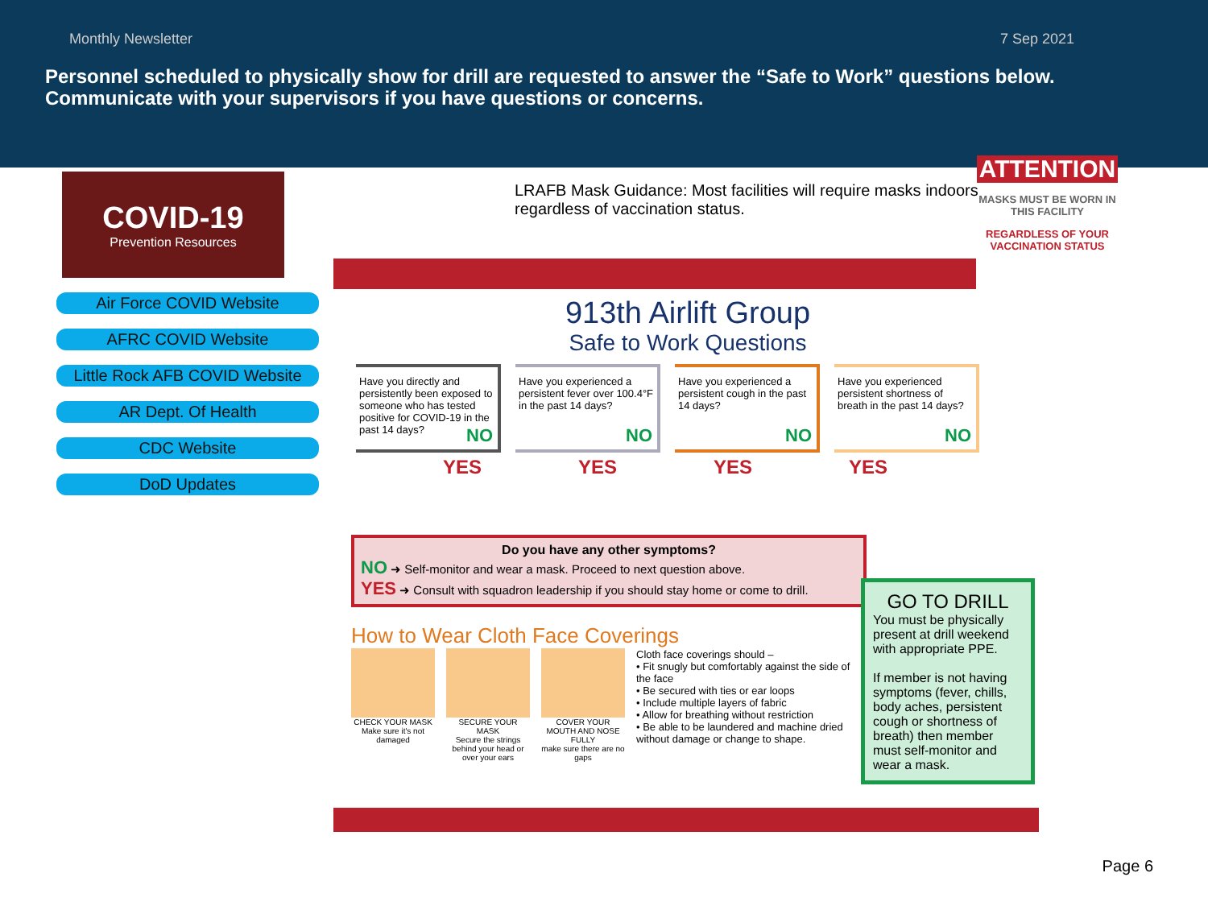Monthly Newsletter 7 Sep 2021
Personnel scheduled to physically show for drill are requested to answer the “Safe to Work” questions below. Communicate with your supervisors if you have questions or concerns.
COVID-19
Prevention Resources
Air Force COVID Website
AFRC COVID Website
Little Rock AFB COVID Website
AR Dept. Of Health
CDC Website
DoD Updates
ATTENTION
MASKS MUST BE WORN IN THIS FACILITY
REGARDLESS OF YOUR VACCINATION STATUS
LRAFB Mask Guidance: Most facilities will require masks indoors regardless of vaccination status.
913th Airlift Group
Safe to Work Questions
Have you directly and persistently been exposed to someone who has tested positive for COVID-19 in the past 14 days?
NO
Have you experienced a persistent fever over 100.4°F in the past 14 days?
NO
Have you experienced a persistent cough in the past 14 days?
NO
Have you experienced persistent shortness of breath in the past 14 days?
NO
YES YES YES YES
Do you have any other symptoms?
NO ➜ Self-monitor and wear a mask. Proceed to next question above.
YES ➜ Consult with squadron leadership if you should stay home or come to drill.
How to Wear Cloth Face Coverings
CHECK YOUR MASK
Make sure it's not damaged
SECURE YOUR MASK
Secure the strings behind your head or over your ears
COVER YOUR MOUTH AND NOSE FULLY
make sure there are no gaps
Cloth face coverings should –
• Fit snugly but comfortably against the side of the face
• Be secured with ties or ear loops
• Include multiple layers of fabric
• Allow for breathing without restriction
• Be able to be laundered and machine dried without damage or change to shape.
GO TO DRILL
You must be physically present at drill weekend with appropriate PPE.
If member is not having symptoms (fever, chills, body aches, persistent cough or shortness of breath) then member must self-monitor and wear a mask.
Page 6